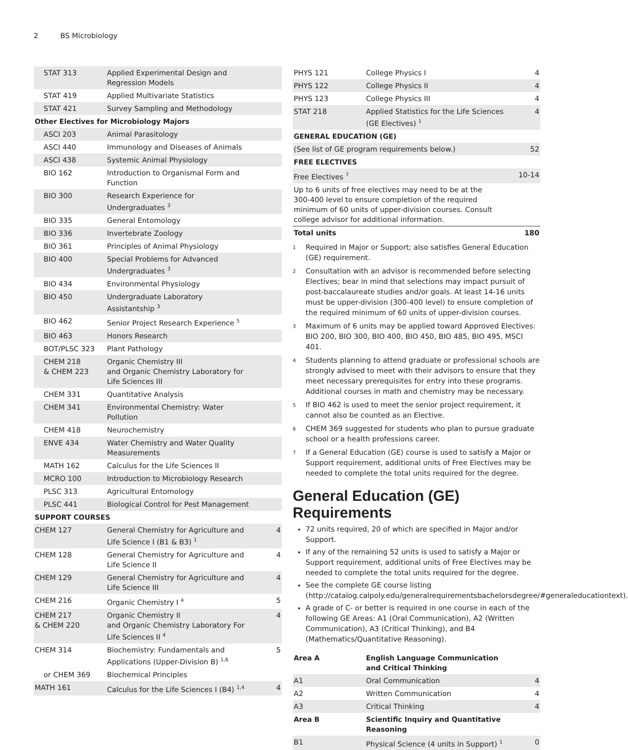2 BS Microbiology
| STAT 313 | Applied Experimental Design and Regression Models | |
| STAT 419 | Applied Multivariate Statistics | |
| STAT 421 | Survey Sampling and Methodology | |
| Other Electives for Microbiology Majors | | |
| ASCI 203 | Animal Parasitology | |
| ASCI 440 | Immunology and Diseases of Animals | |
| ASCI 438 | Systemic Animal Physiology | |
| BIO 162 | Introduction to Organismal Form and Function | |
| BIO 300 | Research Experience for Undergraduates <sup>3</sup> | |
| BIO 335 | General Entomology | |
| BIO 336 | Invertebrate Zoology | |
| BIO 361 | Principles of Animal Physiology | |
| BIO 400 | Special Problems for Advanced Undergraduates <sup>3</sup> | |
| BIO 434 | Environmental Physiology | |
| BIO 450 | Undergraduate Laboratory Assistantship <sup>3</sup> | |
| BIO 462 | Senior Project Research Experience <sup>5</sup> | |
| BIO 463 | Honors Research | |
| BOT/PLSC 323 | Plant Pathology | |
| CHEM 218 & CHEM 223 | Organic Chemistry III and Organic Chemistry Laboratory for Life Sciences III | |
| CHEM 331 | Quantitative Analysis | |
| CHEM 341 | Environmental Chemistry: Water Pollution | |
| CHEM 418 | Neurochemistry | |
| ENVE 434 | Water Chemistry and Water Quality Measurements | |
| MATH 162 | Calculus for the Life Sciences II | |
| MCRO 100 | Introduction to Microbiology Research | |
| PLSC 313 | Agricultural Entomology | |
| PLSC 441 | Biological Control for Pest Management | |
| SUPPORT COURSES | | |
| CHEM 127 | General Chemistry for Agriculture and Life Science I (B1 & B3) <sup>1</sup> | 4 |
| CHEM 128 | General Chemistry for Agriculture and Life Science II | 4 |
| CHEM 129 | General Chemistry for Agriculture and Life Science III | 4 |
| CHEM 216 | Organic Chemistry I <sup>4</sup> | 5 |
| CHEM 217 & CHEM 220 | Organic Chemistry II and Organic Chemistry Laboratory For Life Sciences II <sup>4</sup> | 4 |
| CHEM 314 | Biochemistry: Fundamentals and Applications (Upper-Division B) <sup>1,6</sup> | 5 |
| or CHEM 369 | Biochemical Principles | |
| MATH 161 | Calculus for the Life Sciences I (B4) <sup>1,4</sup> | 4 |
| PHYS 121 | College Physics I | 4 |
| PHYS 122 | College Physics II | 4 |
| PHYS 123 | College Physics III | 4 |
| STAT 218 | Applied Statistics for the Life Sciences (GE Electives) <sup>1</sup> | 4 |
| GENERAL EDUCATION (GE) | | |
| (See list of GE program requirements below.) | | 52 |
| FREE ELECTIVES | | |
| Free Electives <sup>7</sup> | | 10-14 |
| Up to 6 units of free electives may need to be at the 300-400 level to ensure completion of the required minimum of 60 units of upper-division courses. Consult college advisor for additional information. | | |
| Total units | | 180 |
<sup>1</sup>
Required in Major or Support; also satisfies General Education (GE) requirement.
<sup>2</sup>
Consultation with an advisor is recommended before selecting Electives; bear in mind that selections may impact pursuit of post-baccalaureate studies and/or goals. At least 14-16 units must be upper-division (300-400 level) to ensure completion of the required minimum of 60 units of upper-division courses.
<sup>3</sup>
Maximum of 6 units may be applied toward Approved Electives: BIO 200, BIO 300, BIO 400, BIO 450, BIO 485, BIO 495, MSCI 401.
<sup>4</sup>
Students planning to attend graduate or professional schools are strongly advised to meet with their advisors to ensure that they meet necessary prerequisites for entry into these programs. Additional courses in math and chemistry may be necessary.
<sup>5</sup>
If BIO 462 is used to meet the senior project requirement, it cannot also be counted as an Elective.
<sup>6</sup>
CHEM 369 suggested for students who plan to pursue graduate school or a health professions career.
<sup>7</sup>
If a General Education (GE) course is used to satisfy a Major or Support requirement, additional units of Free Electives may be needed to complete the total units required for the degree.
General Education (GE) Requirements
72 units required, 20 of which are specified in Major and/or Support.
If any of the remaining 52 units is used to satisfy a Major or Support requirement, additional units of Free Electives may be needed to complete the total units required for the degree.
See the complete GE course listing (http://catalog.calpoly.edu/generalrequirementsbachelorsdegree/#generaleducationtext).
A grade of C- or better is required in one course in each of the following GE Areas: A1 (Oral Communication), A2 (Written Communication), A3 (Critical Thinking), and B4 (Mathematics/Quantitative Reasoning).
| Area A | English Language Communication and Critical Thinking | |
| A1 | Oral Communication | 4 |
| A2 | Written Communication | 4 |
| A3 | Critical Thinking | 4 |
| Area B | Scientific Inquiry and Quantitative Reasoning | |
| B1 | Physical Science (4 units in Support) <sup>1</sup> | 0 |